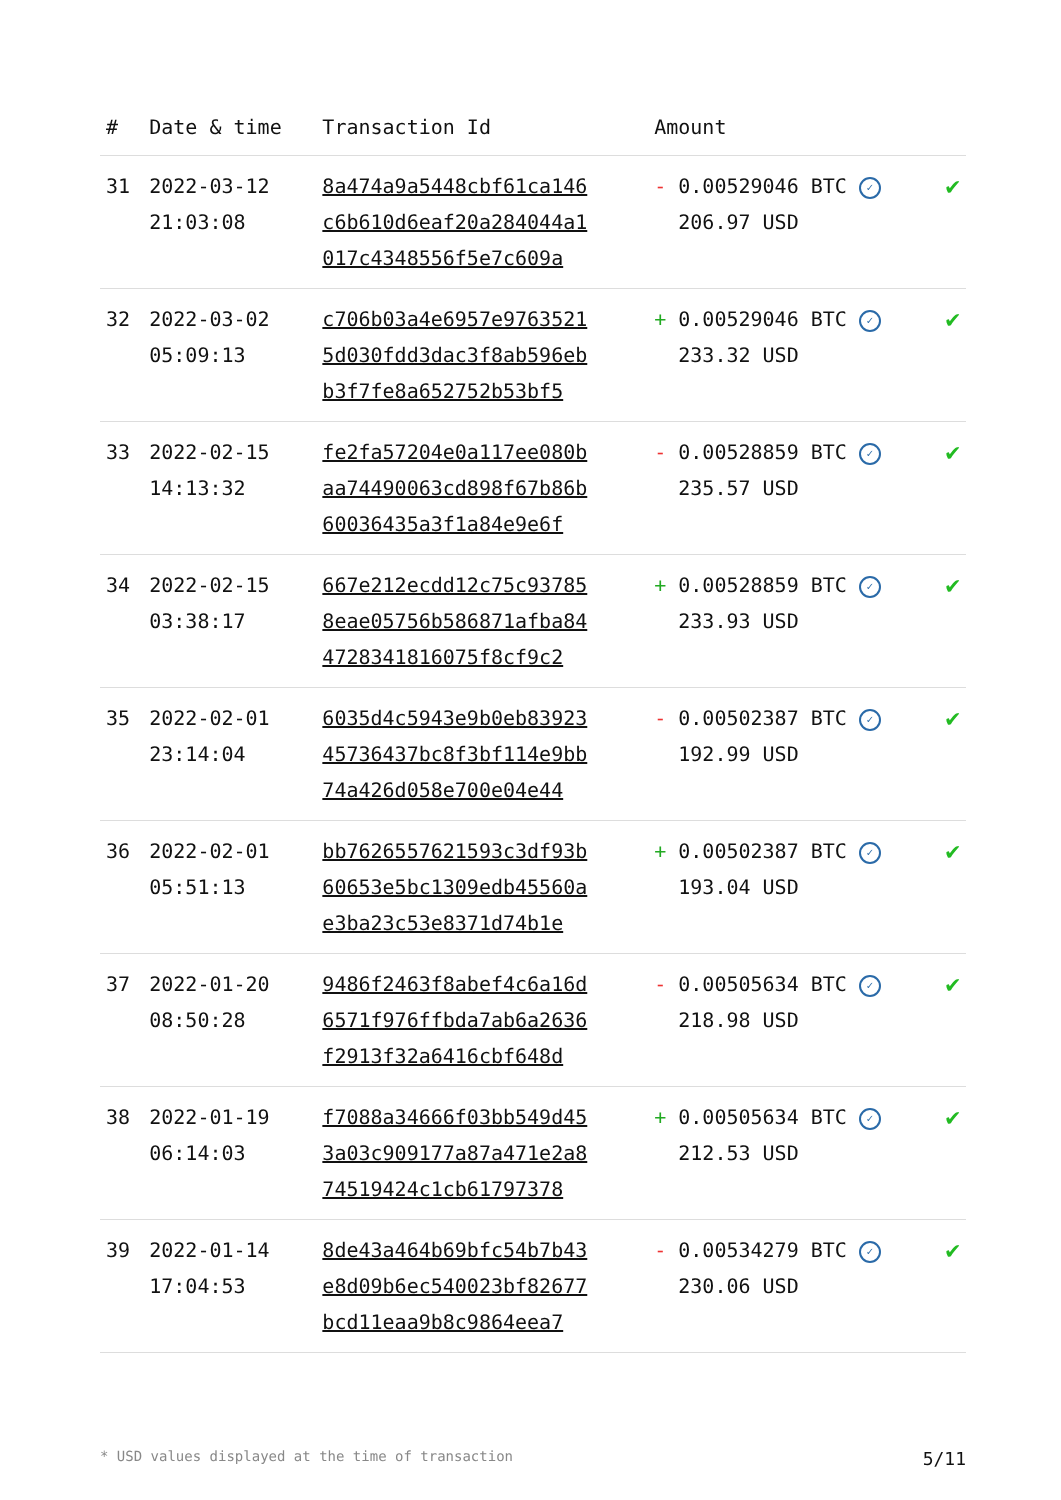| # | Date & time | Transaction Id | Amount | |
| --- | --- | --- | --- | --- |
| 31 | 2022-03-12 21:03:08 | 8a474a9a5448cbf61ca146 c6b610d6eaf20a284044a1 017c4348556f5e7c609a | - 0.00529046 BTC ✓ 206.97 USD | ✔ |
| 32 | 2022-03-02 05:09:13 | c706b03a4e6957e9763521 5d030fdd3dac3f8ab596eb b3f7fe8a652752b53bf5 | + 0.00529046 BTC ✓ 233.32 USD | ✔ |
| 33 | 2022-02-15 14:13:32 | fe2fa57204e0a117ee080b aa74490063cd898f67b86b 60036435a3f1a84e9e6f | - 0.00528859 BTC ✓ 235.57 USD | ✔ |
| 34 | 2022-02-15 03:38:17 | 667e212ecdd12c75c93785 8eae05756b586871afba84 4728341816075f8cf9c2 | + 0.00528859 BTC ✓ 233.93 USD | ✔ |
| 35 | 2022-02-01 23:14:04 | 6035d4c5943e9b0eb83923 45736437bc8f3bf114e9bb 74a426d058e700e04e44 | - 0.00502387 BTC ✓ 192.99 USD | ✔ |
| 36 | 2022-02-01 05:51:13 | bb7626557621593c3df93b 60653e5bc1309edb45560a e3ba23c53e8371d74b1e | + 0.00502387 BTC ✓ 193.04 USD | ✔ |
| 37 | 2022-01-20 08:50:28 | 9486f2463f8abef4c6a16d 6571f976ffbda7ab6a2636 f2913f32a6416cbf648d | - 0.00505634 BTC ✓ 218.98 USD | ✔ |
| 38 | 2022-01-19 06:14:03 | f7088a34666f03bb549d45 3a03c909177a87a471e2a8 74519424c1cb61797378 | + 0.00505634 BTC ✓ 212.53 USD | ✔ |
| 39 | 2022-01-14 17:04:53 | 8de43a464b69bfc54b7b43 e8d09b6ec540023bf82677 bcd11eaa9b8c9864eea7 | - 0.00534279 BTC ✓ 230.06 USD | ✔ |
* USD values displayed at the time of transaction 5/11